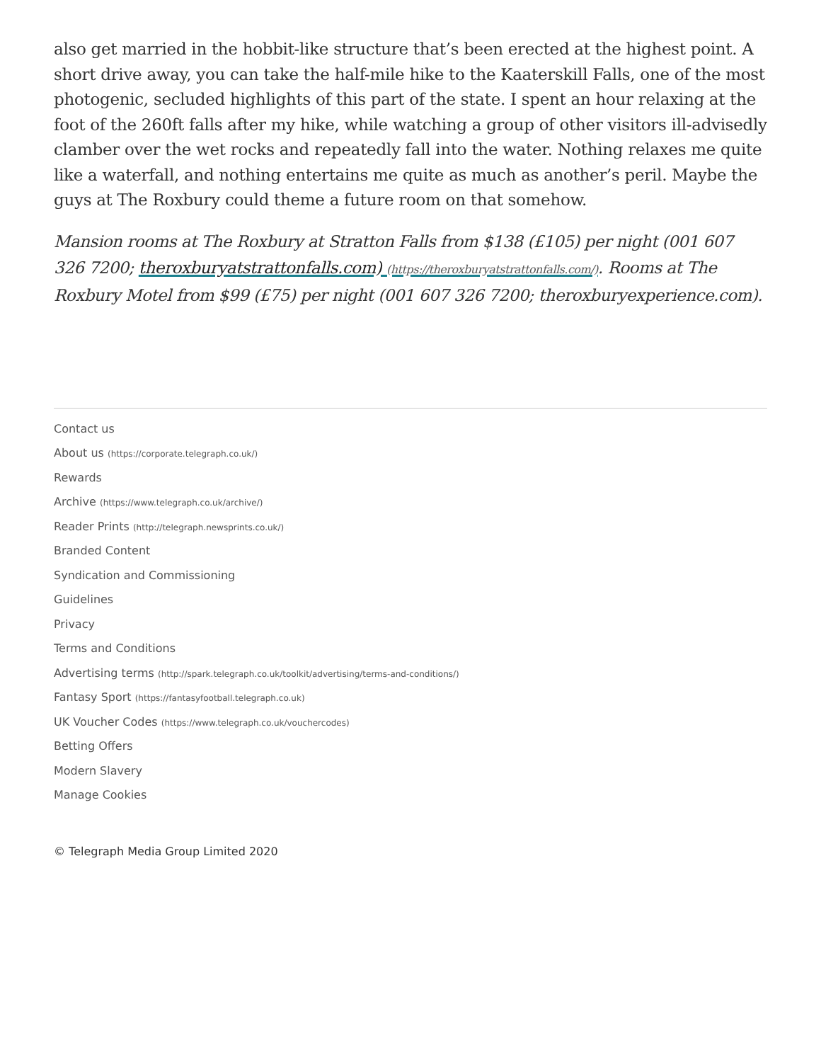also get married in the hobbit-like structure that’s been erected at the highest point. A short drive away, you can take the half-mile hike to the Kaaterskill Falls, one of the most photogenic, secluded highlights of this part of the state. I spent an hour relaxing at the foot of the 260ft falls after my hike, while watching a group of other visitors ill-advisedly clamber over the wet rocks and repeatedly fall into the water. Nothing relaxes me quite like a waterfall, and nothing entertains me quite as much as another’s peril. Maybe the guys at The Roxbury could theme a future room on that somehow.
Mansion rooms at The Roxbury at Stratton Falls from $138 (£105) per night (001 607 326 7200; theroxburyatstrattonfalls.com) (https://theroxburyatstrattonfalls.com/). Rooms at The Roxbury Motel from $99 (£75) per night (001 607 326 7200; theroxburyexperience.com).
Contact us
About us (https://corporate.telegraph.co.uk/)
Rewards
Archive (https://www.telegraph.co.uk/archive/)
Reader Prints (http://telegraph.newsprints.co.uk/)
Branded Content
Syndication and Commissioning
Guidelines
Privacy
Terms and Conditions
Advertising terms (http://spark.telegraph.co.uk/toolkit/advertising/terms-and-conditions/)
Fantasy Sport (https://fantasyfootball.telegraph.co.uk)
UK Voucher Codes (https://www.telegraph.co.uk/vouchercodes)
Betting Offers
Modern Slavery
Manage Cookies
© Telegraph Media Group Limited 2020